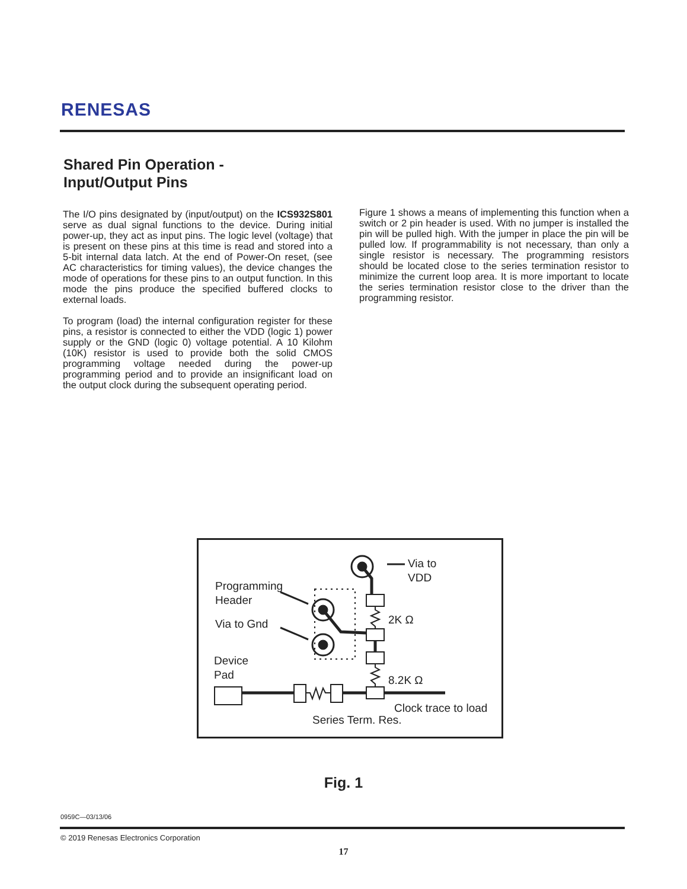RENESAS
Shared Pin Operation -
Input/Output Pins
The I/O pins designated by (input/output) on the ICS932S801 serve as dual signal functions to the device. During initial power-up, they act as input pins. The logic level (voltage) that is present on these pins at this time is read and stored into a 5-bit internal data latch. At the end of Power-On reset, (see AC characteristics for timing values), the device changes the mode of operations for these pins to an output function. In this mode the pins produce the specified buffered clocks to external loads.
To program (load) the internal configuration register for these pins, a resistor is connected to either the VDD (logic 1) power supply or the GND (logic 0) voltage potential. A 10 Kilohm (10K) resistor is used to provide both the solid CMOS programming voltage needed during the power-up programming period and to provide an insignificant load on the output clock during the subsequent operating period.
Figure 1 shows a means of implementing this function when a switch or 2 pin header is used. With no jumper is installed the pin will be pulled high. With the jumper in place the pin will be pulled low. If programmability is not necessary, than only a single resistor is necessary. The programming resistors should be located close to the series termination resistor to minimize the current loop area. It is more important to locate the series termination resistor close to the driver than the programming resistor.
Via to
VDD
Programming
Header
Via to Gnd
Device
Pad
2K Ω
8.2K Ω
Clock trace to load
Series Term. Res.
Fig. 1
0959C—03/13/06
© 2019 Renesas Electronics Corporation
17